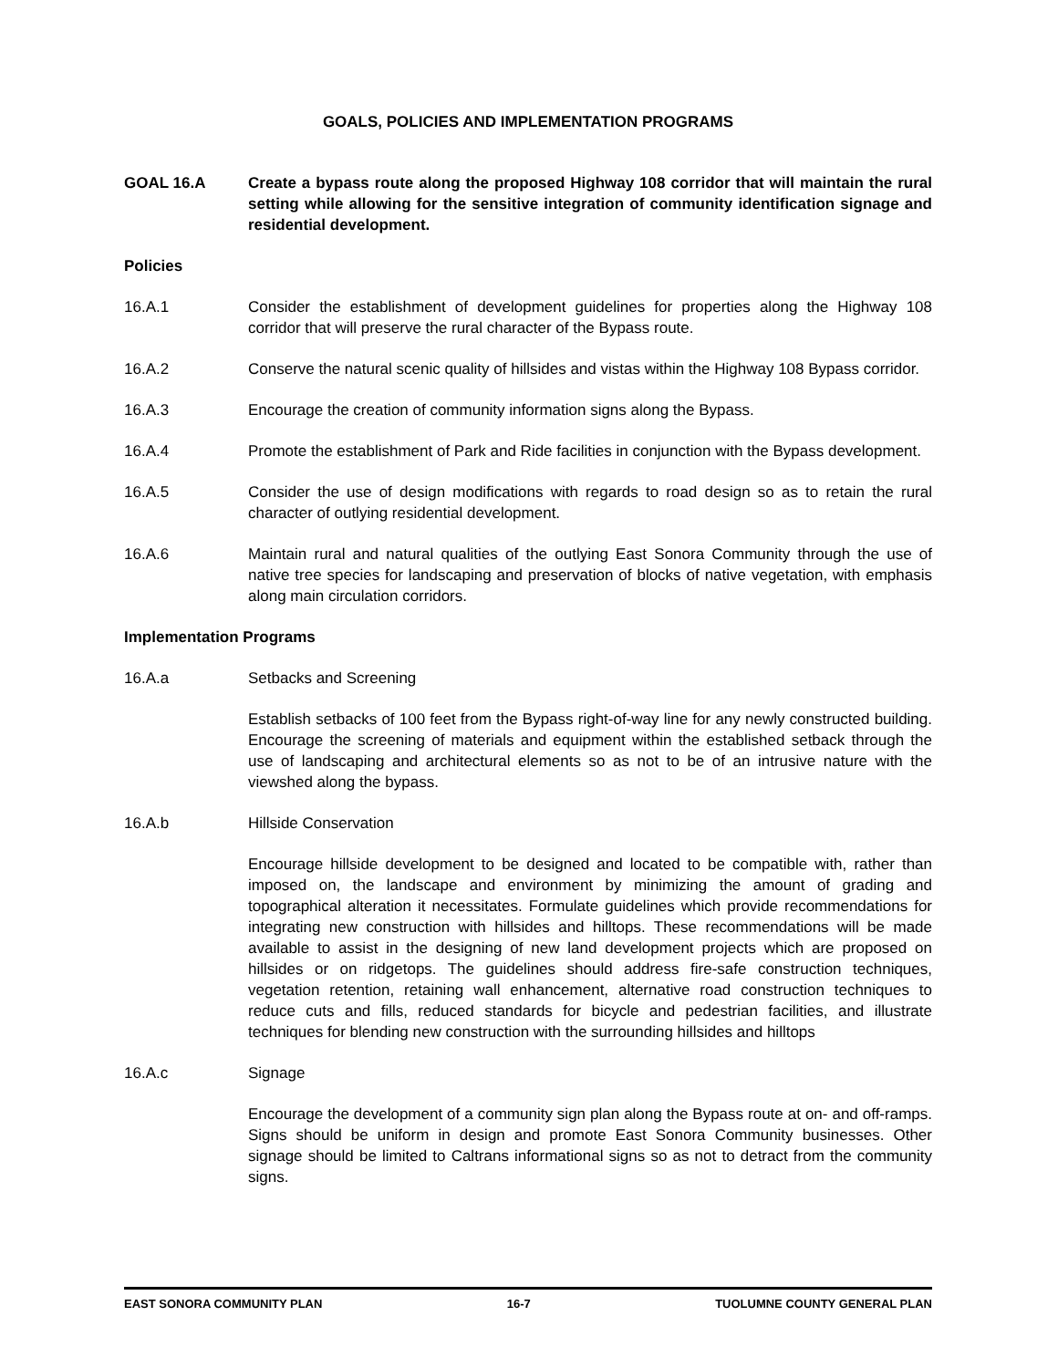GOALS, POLICIES AND IMPLEMENTATION PROGRAMS
GOAL 16.A Create a bypass route along the proposed Highway 108 corridor that will maintain the rural setting while allowing for the sensitive integration of community identification signage and residential development.
Policies
16.A.1 Consider the establishment of development guidelines for properties along the Highway 108 corridor that will preserve the rural character of the Bypass route.
16.A.2 Conserve the natural scenic quality of hillsides and vistas within the Highway 108 Bypass corridor.
16.A.3 Encourage the creation of community information signs along the Bypass.
16.A.4 Promote the establishment of Park and Ride facilities in conjunction with the Bypass development.
16.A.5 Consider the use of design modifications with regards to road design so as to retain the rural character of outlying residential development.
16.A.6 Maintain rural and natural qualities of the outlying East Sonora Community through the use of native tree species for landscaping and preservation of blocks of native vegetation, with emphasis along main circulation corridors.
Implementation Programs
16.A.a Setbacks and Screening
Establish setbacks of 100 feet from the Bypass right-of-way line for any newly constructed building. Encourage the screening of materials and equipment within the established setback through the use of landscaping and architectural elements so as not to be of an intrusive nature with the viewshed along the bypass.
16.A.b Hillside Conservation
Encourage hillside development to be designed and located to be compatible with, rather than imposed on, the landscape and environment by minimizing the amount of grading and topographical alteration it necessitates. Formulate guidelines which provide recommendations for integrating new construction with hillsides and hilltops. These recommendations will be made available to assist in the designing of new land development projects which are proposed on hillsides or on ridgetops. The guidelines should address fire-safe construction techniques, vegetation retention, retaining wall enhancement, alternative road construction techniques to reduce cuts and fills, reduced standards for bicycle and pedestrian facilities, and illustrate techniques for blending new construction with the surrounding hillsides and hilltops
16.A.c Signage
Encourage the development of a community sign plan along the Bypass route at on- and off-ramps. Signs should be uniform in design and promote East Sonora Community businesses. Other signage should be limited to Caltrans informational signs so as not to detract from the community signs.
EAST SONORA COMMUNITY PLAN 16-7 TUOLUMNE COUNTY GENERAL PLAN